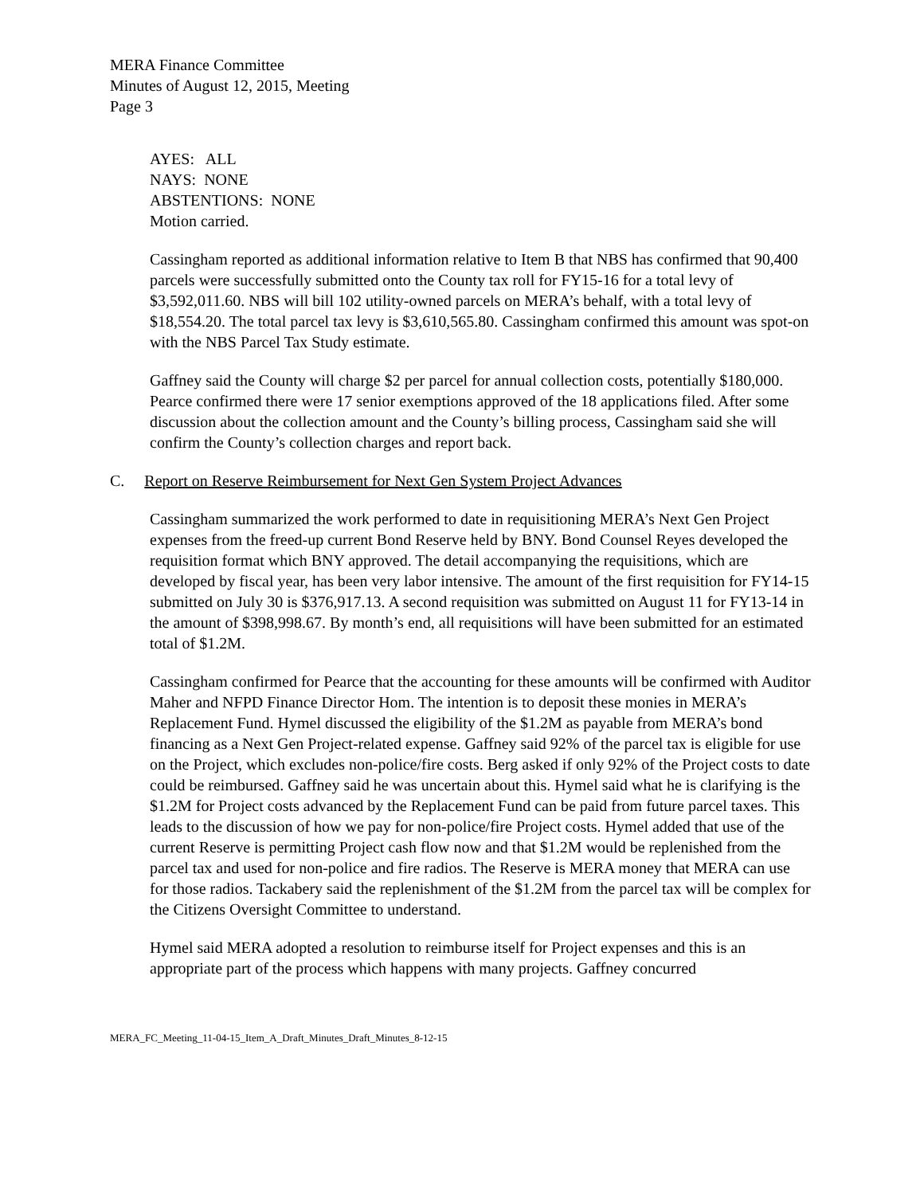MERA Finance Committee
Minutes of August 12, 2015, Meeting
Page 3
AYES: ALL
NAYS: NONE
ABSTENTIONS: NONE
Motion carried.
Cassingham reported as additional information relative to Item B that NBS has confirmed that 90,400 parcels were successfully submitted onto the County tax roll for FY15-16 for a total levy of $3,592,011.60. NBS will bill 102 utility-owned parcels on MERA’s behalf, with a total levy of $18,554.20. The total parcel tax levy is $3,610,565.80. Cassingham confirmed this amount was spot-on with the NBS Parcel Tax Study estimate.
Gaffney said the County will charge $2 per parcel for annual collection costs, potentially $180,000. Pearce confirmed there were 17 senior exemptions approved of the 18 applications filed. After some discussion about the collection amount and the County’s billing process, Cassingham said she will confirm the County’s collection charges and report back.
C. Report on Reserve Reimbursement for Next Gen System Project Advances
Cassingham summarized the work performed to date in requisitioning MERA’s Next Gen Project expenses from the freed-up current Bond Reserve held by BNY. Bond Counsel Reyes developed the requisition format which BNY approved. The detail accompanying the requisitions, which are developed by fiscal year, has been very labor intensive. The amount of the first requisition for FY14-15 submitted on July 30 is $376,917.13. A second requisition was submitted on August 11 for FY13-14 in the amount of $398,998.67. By month’s end, all requisitions will have been submitted for an estimated total of $1.2M.
Cassingham confirmed for Pearce that the accounting for these amounts will be confirmed with Auditor Maher and NFPD Finance Director Hom. The intention is to deposit these monies in MERA’s Replacement Fund. Hymel discussed the eligibility of the $1.2M as payable from MERA’s bond financing as a Next Gen Project-related expense. Gaffney said 92% of the parcel tax is eligible for use on the Project, which excludes non-police/fire costs. Berg asked if only 92% of the Project costs to date could be reimbursed. Gaffney said he was uncertain about this. Hymel said what he is clarifying is the $1.2M for Project costs advanced by the Replacement Fund can be paid from future parcel taxes. This leads to the discussion of how we pay for non-police/fire Project costs. Hymel added that use of the current Reserve is permitting Project cash flow now and that $1.2M would be replenished from the parcel tax and used for non-police and fire radios. The Reserve is MERA money that MERA can use for those radios. Tackabery said the replenishment of the $1.2M from the parcel tax will be complex for the Citizens Oversight Committee to understand.
Hymel said MERA adopted a resolution to reimburse itself for Project expenses and this is an appropriate part of the process which happens with many projects. Gaffney concurred
MERA_FC_Meeting_11-04-15_Item_A_Draft_Minutes_Draft_Minutes_8-12-15